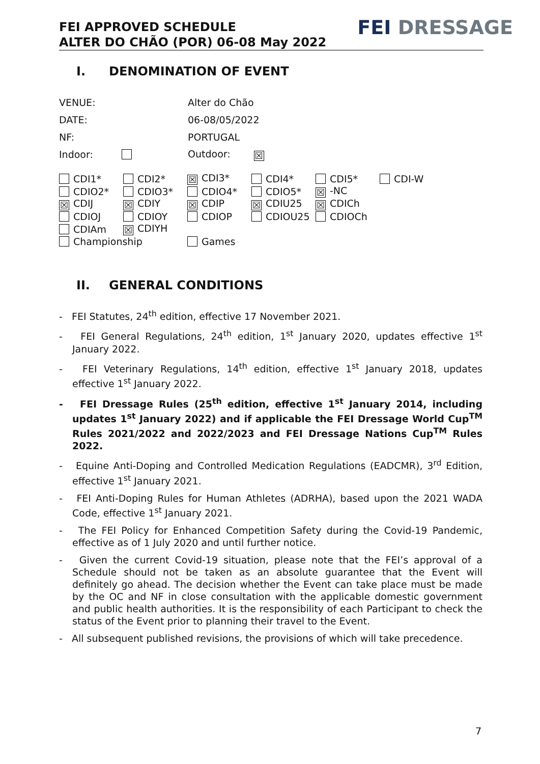FEI APPROVED SCHEDULE
ALTER DO CHÃO (POR) 06-08 May 2022
FEI DRESSAGE
I. DENOMINATION OF EVENT
| VENUE: | Alter do Chão |
| DATE: | 06-08/05/2022 |
| NF: | PORTUGAL |
| Indoor: | Outdoor: ☒ |
| CDI1* | CDI2* | ☒ CDI3* | CDI4* | CDI5* | CDI-W |
| CDIO2* | CDIO3* | CDIO4* | CDIO5* | ☒ -NC | |
| ☒ CDIJ | ☒ CDIY | ☒ CDIP | ☒ CDIU25 | ☒ CDICh | |
| CDIOJ | CDIOY | CDIOP | CDIOU25 | CDIOCh | |
| CDIAm | ☒ CDIYH | | | | |
| Championship | | Games | | | |
II. GENERAL CONDITIONS
- FEI Statutes, 24<sup>th</sup> edition, effective 17 November 2021.
- FEI General Regulations, 24<sup>th</sup> edition, 1<sup>st</sup> January 2020, updates effective 1<sup>st</sup> January 2022.
- FEI Veterinary Regulations, 14<sup>th</sup> edition, effective 1<sup>st</sup> January 2018, updates effective 1<sup>st</sup> January 2022.
- FEI Dressage Rules (25<sup>th</sup> edition, effective 1<sup>st</sup> January 2014, including updates 1<sup>st</sup> January 2022) and if applicable the FEI Dressage World Cup<sup>TM</sup> Rules 2021/2022 and 2022/2023 and FEI Dressage Nations Cup<sup>TM</sup> Rules 2022.
- Equine Anti-Doping and Controlled Medication Regulations (EADCMR), 3<sup>rd</sup> Edition, effective 1<sup>st</sup> January 2021.
- FEI Anti-Doping Rules for Human Athletes (ADRHA), based upon the 2021 WADA Code, effective 1<sup>st</sup> January 2021.
- The FEI Policy for Enhanced Competition Safety during the Covid-19 Pandemic, effective as of 1 July 2020 and until further notice.
- Given the current Covid-19 situation, please note that the FEI’s approval of a Schedule should not be taken as an absolute guarantee that the Event will definitely go ahead. The decision whether the Event can take place must be made by the OC and NF in close consultation with the applicable domestic government and public health authorities. It is the responsibility of each Participant to check the status of the Event prior to planning their travel to the Event.
- All subsequent published revisions, the provisions of which will take precedence.
7